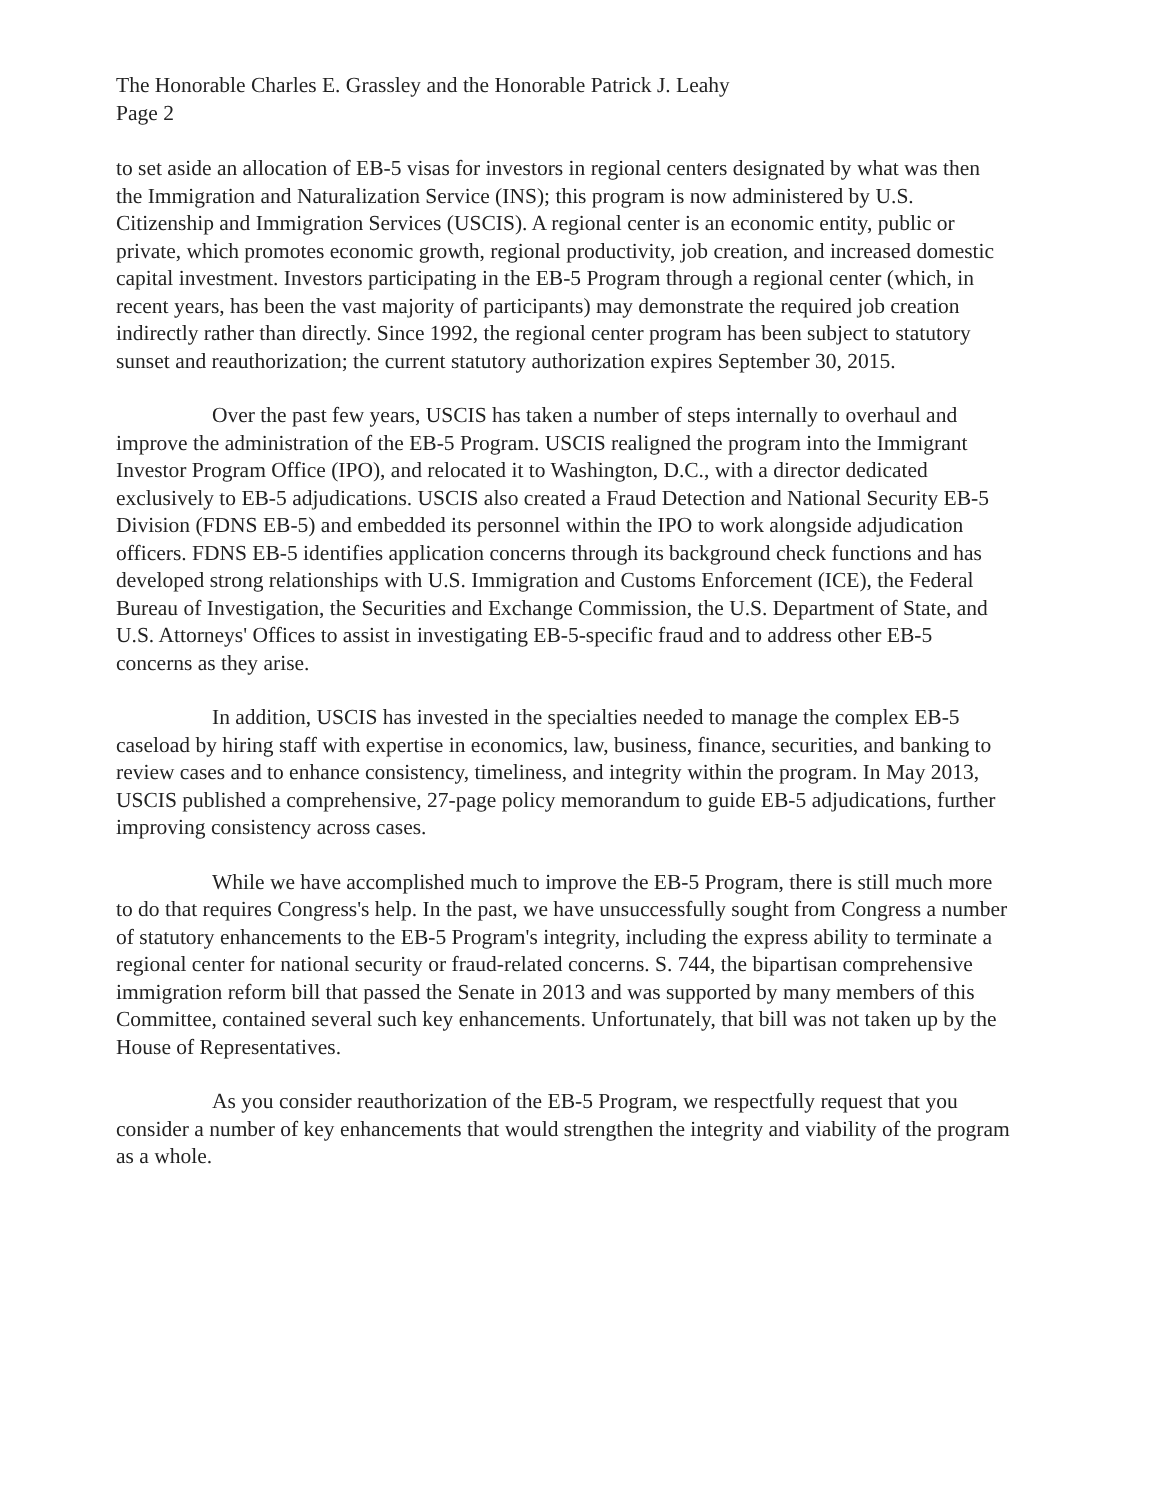The Honorable Charles E. Grassley and the Honorable Patrick J. Leahy
Page 2
to set aside an allocation of EB-5 visas for investors in regional centers designated by what was then the Immigration and Naturalization Service (INS); this program is now administered by U.S. Citizenship and Immigration Services (USCIS). A regional center is an economic entity, public or private, which promotes economic growth, regional productivity, job creation, and increased domestic capital investment. Investors participating in the EB-5 Program through a regional center (which, in recent years, has been the vast majority of participants) may demonstrate the required job creation indirectly rather than directly. Since 1992, the regional center program has been subject to statutory sunset and reauthorization; the current statutory authorization expires September 30, 2015.
Over the past few years, USCIS has taken a number of steps internally to overhaul and improve the administration of the EB-5 Program. USCIS realigned the program into the Immigrant Investor Program Office (IPO), and relocated it to Washington, D.C., with a director dedicated exclusively to EB-5 adjudications. USCIS also created a Fraud Detection and National Security EB-5 Division (FDNS EB-5) and embedded its personnel within the IPO to work alongside adjudication officers. FDNS EB-5 identifies application concerns through its background check functions and has developed strong relationships with U.S. Immigration and Customs Enforcement (ICE), the Federal Bureau of Investigation, the Securities and Exchange Commission, the U.S. Department of State, and U.S. Attorneys' Offices to assist in investigating EB-5-specific fraud and to address other EB-5 concerns as they arise.
In addition, USCIS has invested in the specialties needed to manage the complex EB-5 caseload by hiring staff with expertise in economics, law, business, finance, securities, and banking to review cases and to enhance consistency, timeliness, and integrity within the program. In May 2013, USCIS published a comprehensive, 27-page policy memorandum to guide EB-5 adjudications, further improving consistency across cases.
While we have accomplished much to improve the EB-5 Program, there is still much more to do that requires Congress's help. In the past, we have unsuccessfully sought from Congress a number of statutory enhancements to the EB-5 Program's integrity, including the express ability to terminate a regional center for national security or fraud-related concerns. S. 744, the bipartisan comprehensive immigration reform bill that passed the Senate in 2013 and was supported by many members of this Committee, contained several such key enhancements. Unfortunately, that bill was not taken up by the House of Representatives.
As you consider reauthorization of the EB-5 Program, we respectfully request that you consider a number of key enhancements that would strengthen the integrity and viability of the program as a whole.